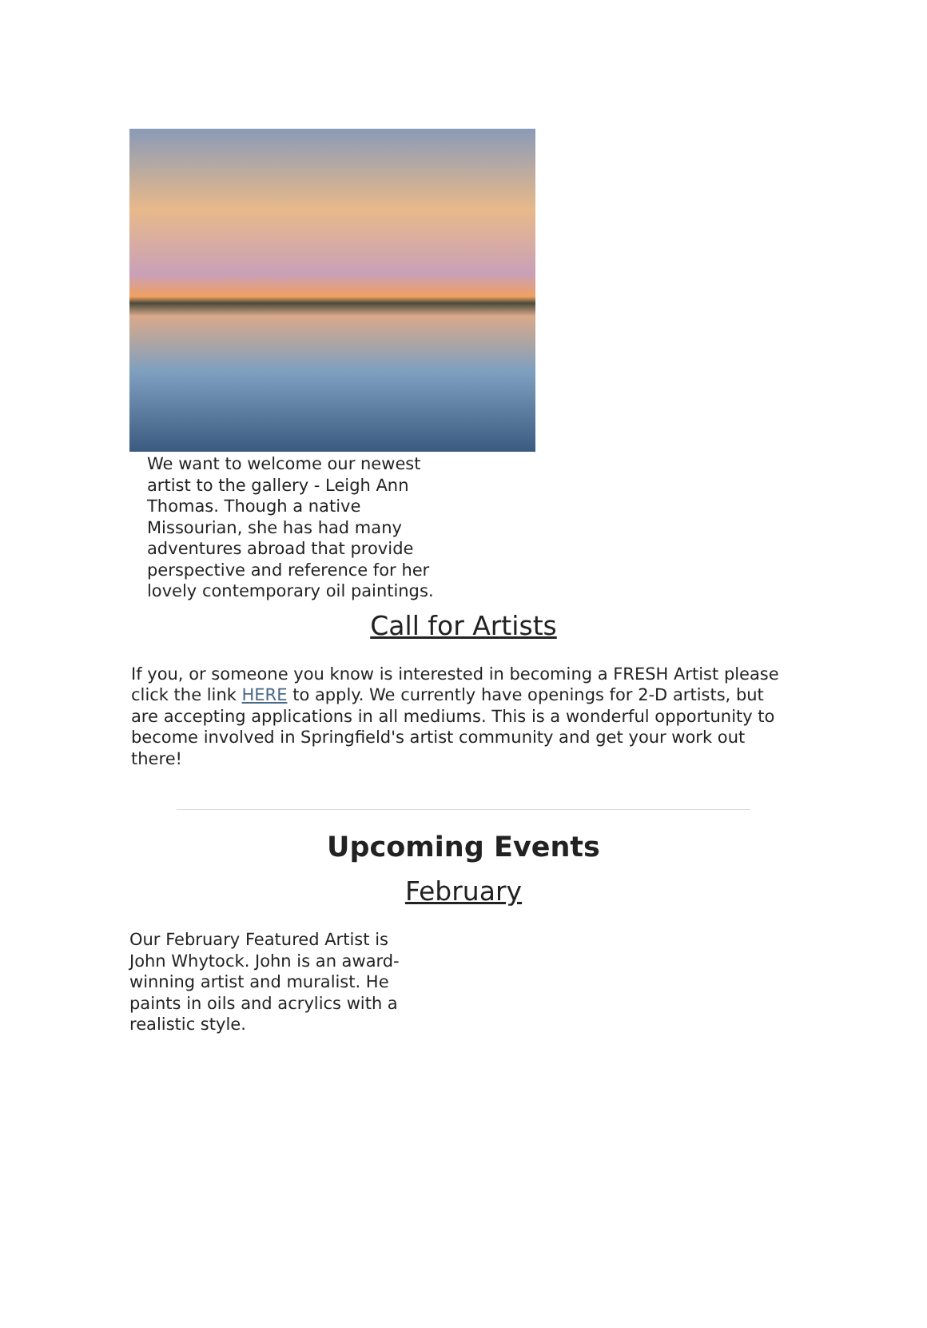We want to welcome our newest artist to the gallery - Leigh Ann Thomas. Though a native Missourian, she has had many adventures abroad that provide perspective and reference for her lovely contemporary oil paintings.
Call for Artists
If you, or someone you know is interested in becoming a FRESH Artist please click the link HERE to apply. We currently have openings for 2-D artists, but are accepting applications in all mediums. This is a wonderful opportunity to become involved in Springfield's artist community and get your work out there!
Upcoming Events
February
Our February Featured Artist is John Whytock. John is an award-winning artist and muralist. He paints in oils and acrylics with a realistic style.